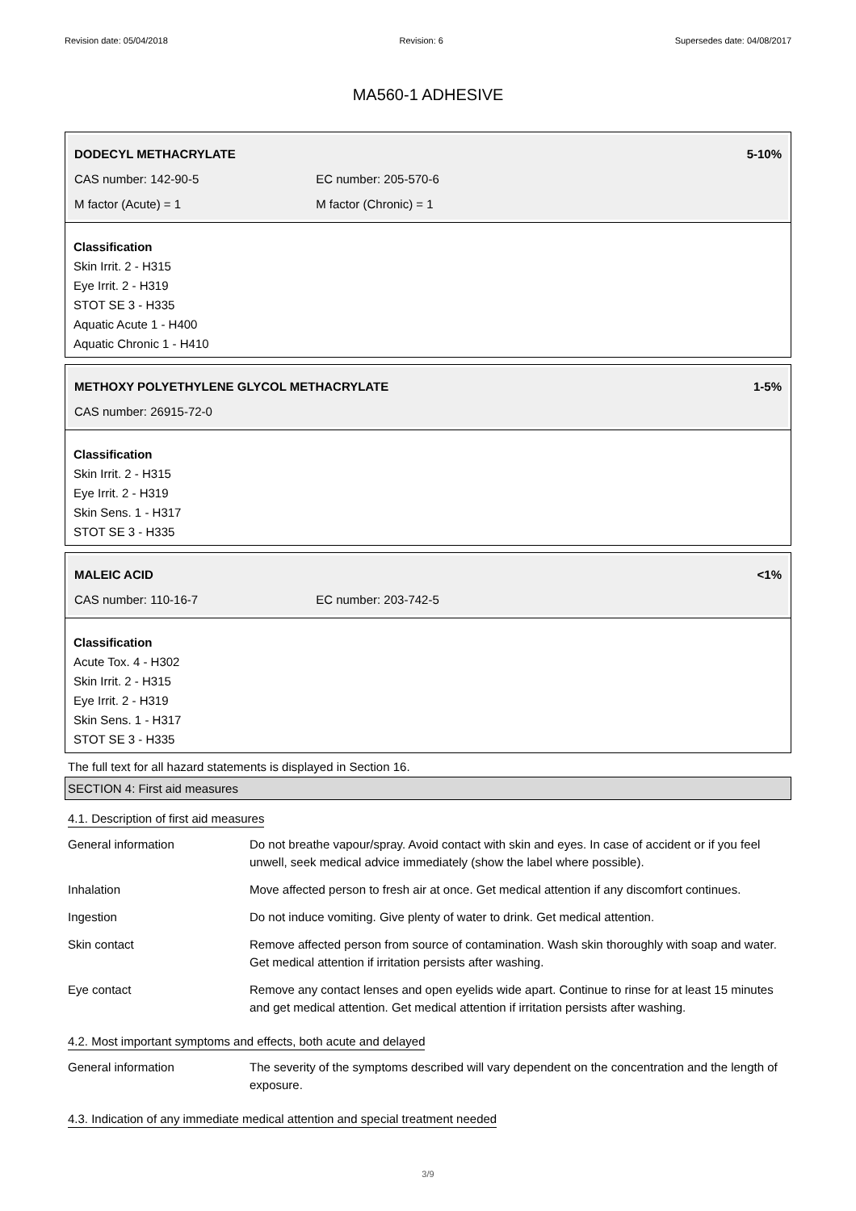Revision date: 05/04/2018 Revision: 6 Supersedes date: 04/08/2017
MA560-1 ADHESIVE
DODECYL METHACRYLATE 5-10%
CAS number: 142-90-5 EC number: 205-570-6
M factor (Acute) = 1 M factor (Chronic) = 1
Classification
Skin Irrit. 2 - H315
Eye Irrit. 2 - H319
STOT SE 3 - H335
Aquatic Acute 1 - H400
Aquatic Chronic 1 - H410
METHOXY POLYETHYLENE GLYCOL METHACRYLATE 1-5%
CAS number: 26915-72-0
Classification
Skin Irrit. 2 - H315
Eye Irrit. 2 - H319
Skin Sens. 1 - H317
STOT SE 3 - H335
MALEIC ACID <1%
CAS number: 110-16-7 EC number: 203-742-5
Classification
Acute Tox. 4 - H302
Skin Irrit. 2 - H315
Eye Irrit. 2 - H319
Skin Sens. 1 - H317
STOT SE 3 - H335
The full text for all hazard statements is displayed in Section 16.
SECTION 4: First aid measures
4.1. Description of first aid measures
| General information | Do not breathe vapour/spray. Avoid contact with skin and eyes. In case of accident or if you feel unwell, seek medical advice immediately (show the label where possible). |
| Inhalation | Move affected person to fresh air at once. Get medical attention if any discomfort continues. |
| Ingestion | Do not induce vomiting. Give plenty of water to drink. Get medical attention. |
| Skin contact | Remove affected person from source of contamination. Wash skin thoroughly with soap and water. Get medical attention if irritation persists after washing. |
| Eye contact | Remove any contact lenses and open eyelids wide apart. Continue to rinse for at least 15 minutes and get medical attention. Get medical attention if irritation persists after washing. |
4.2. Most important symptoms and effects, both acute and delayed
| General information | The severity of the symptoms described will vary dependent on the concentration and the length of exposure. |
4.3. Indication of any immediate medical attention and special treatment needed
3/9